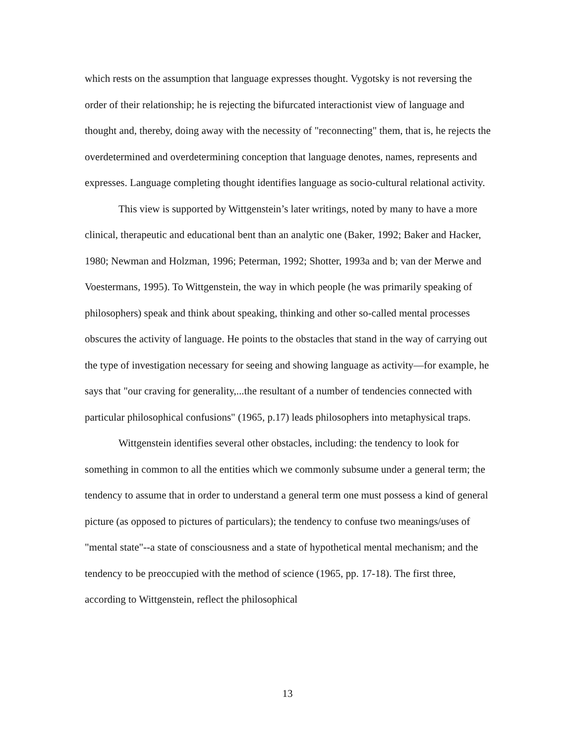which rests on the assumption that language expresses thought. Vygotsky is not reversing the order of their relationship; he is rejecting the bifurcated interactionist view of language and thought and, thereby, doing away with the necessity of "reconnecting" them, that is, he rejects the overdetermined and overdetermining conception that language denotes, names, represents and expresses. Language completing thought identifies language as socio-cultural relational activity.
This view is supported by Wittgenstein’s later writings, noted by many to have a more clinical, therapeutic and educational bent than an analytic one (Baker, 1992; Baker and Hacker, 1980; Newman and Holzman, 1996; Peterman, 1992; Shotter, 1993a and b; van der Merwe and Voestermans, 1995). To Wittgenstein, the way in which people (he was primarily speaking of philosophers) speak and think about speaking, thinking and other so-called mental processes obscures the activity of language. He points to the obstacles that stand in the way of carrying out the type of investigation necessary for seeing and showing language as activity—for example, he says that "our craving for generality,...the resultant of a number of tendencies connected with particular philosophical confusions" (1965, p.17) leads philosophers into metaphysical traps.
Wittgenstein identifies several other obstacles, including: the tendency to look for something in common to all the entities which we commonly subsume under a general term; the tendency to assume that in order to understand a general term one must possess a kind of general picture (as opposed to pictures of particulars); the tendency to confuse two meanings/uses of "mental state"--a state of consciousness and a state of hypothetical mental mechanism; and the tendency to be preoccupied with the method of science (1965, pp. 17-18). The first three, according to Wittgenstein, reflect the philosophical
13